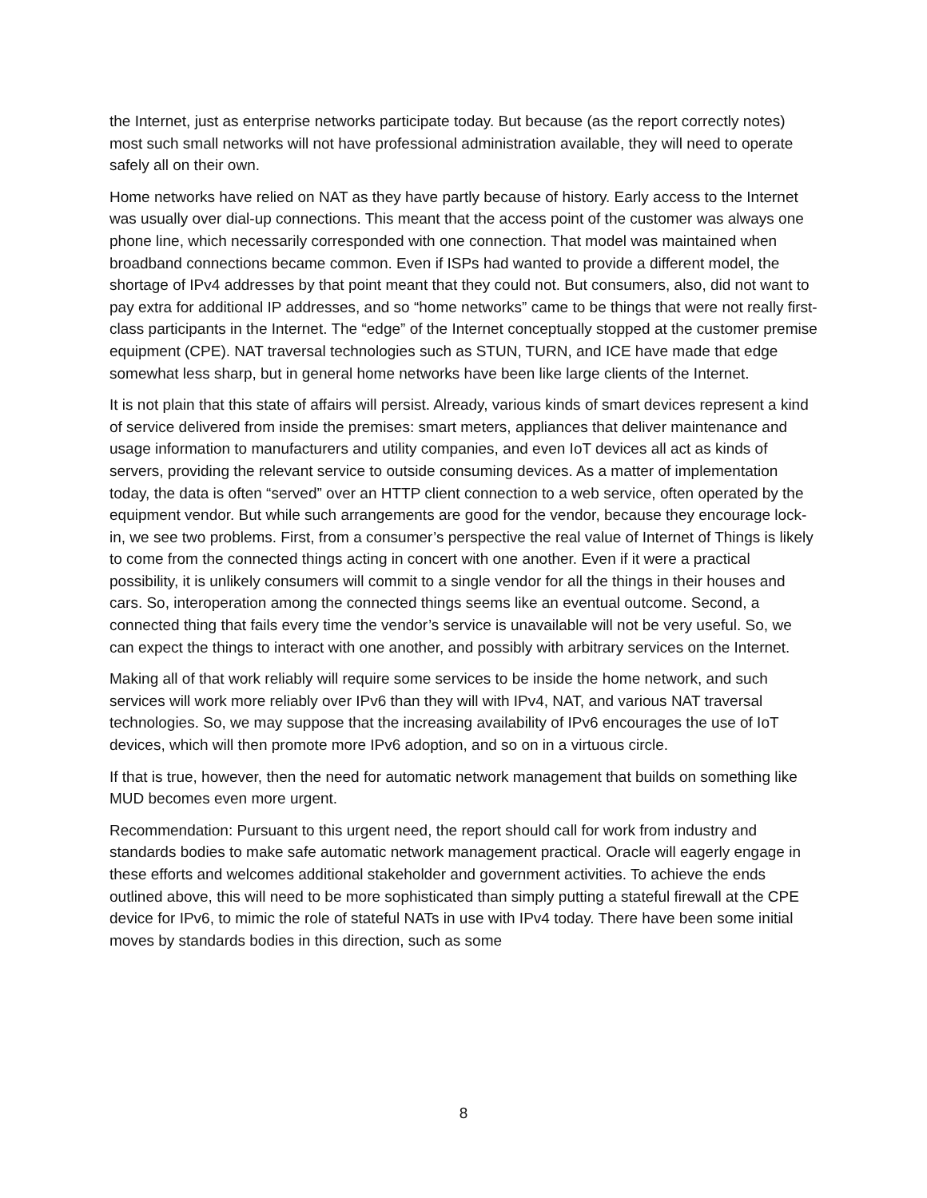the Internet, just as enterprise networks participate today. But because (as the report correctly notes) most such small networks will not have professional administration available, they will need to operate safely all on their own.
Home networks have relied on NAT as they have partly because of history. Early access to the Internet was usually over dial-up connections. This meant that the access point of the customer was always one phone line, which necessarily corresponded with one connection. That model was maintained when broadband connections became common. Even if ISPs had wanted to provide a different model, the shortage of IPv4 addresses by that point meant that they could not. But consumers, also, did not want to pay extra for additional IP addresses, and so “home networks” came to be things that were not really first-class participants in the Internet. The “edge” of the Internet conceptually stopped at the customer premise equipment (CPE). NAT traversal technologies such as STUN, TURN, and ICE have made that edge somewhat less sharp, but in general home networks have been like large clients of the Internet.
It is not plain that this state of affairs will persist. Already, various kinds of smart devices represent a kind of service delivered from inside the premises: smart meters, appliances that deliver maintenance and usage information to manufacturers and utility companies, and even IoT devices all act as kinds of servers, providing the relevant service to outside consuming devices. As a matter of implementation today, the data is often “served” over an HTTP client connection to a web service, often operated by the equipment vendor. But while such arrangements are good for the vendor, because they encourage lock-in, we see two problems. First, from a consumer’s perspective the real value of Internet of Things is likely to come from the connected things acting in concert with one another. Even if it were a practical possibility, it is unlikely consumers will commit to a single vendor for all the things in their houses and cars. So, interoperation among the connected things seems like an eventual outcome. Second, a connected thing that fails every time the vendor’s service is unavailable will not be very useful. So, we can expect the things to interact with one another, and possibly with arbitrary services on the Internet.
Making all of that work reliably will require some services to be inside the home network, and such services will work more reliably over IPv6 than they will with IPv4, NAT, and various NAT traversal technologies. So, we may suppose that the increasing availability of IPv6 encourages the use of IoT devices, which will then promote more IPv6 adoption, and so on in a virtuous circle.
If that is true, however, then the need for automatic network management that builds on something like MUD becomes even more urgent.
Recommendation: Pursuant to this urgent need, the report should call for work from industry and standards bodies to make safe automatic network management practical. Oracle will eagerly engage in these efforts and welcomes additional stakeholder and government activities. To achieve the ends outlined above, this will need to be more sophisticated than simply putting a stateful firewall at the CPE device for IPv6, to mimic the role of stateful NATs in use with IPv4 today. There have been some initial moves by standards bodies in this direction, such as some
8